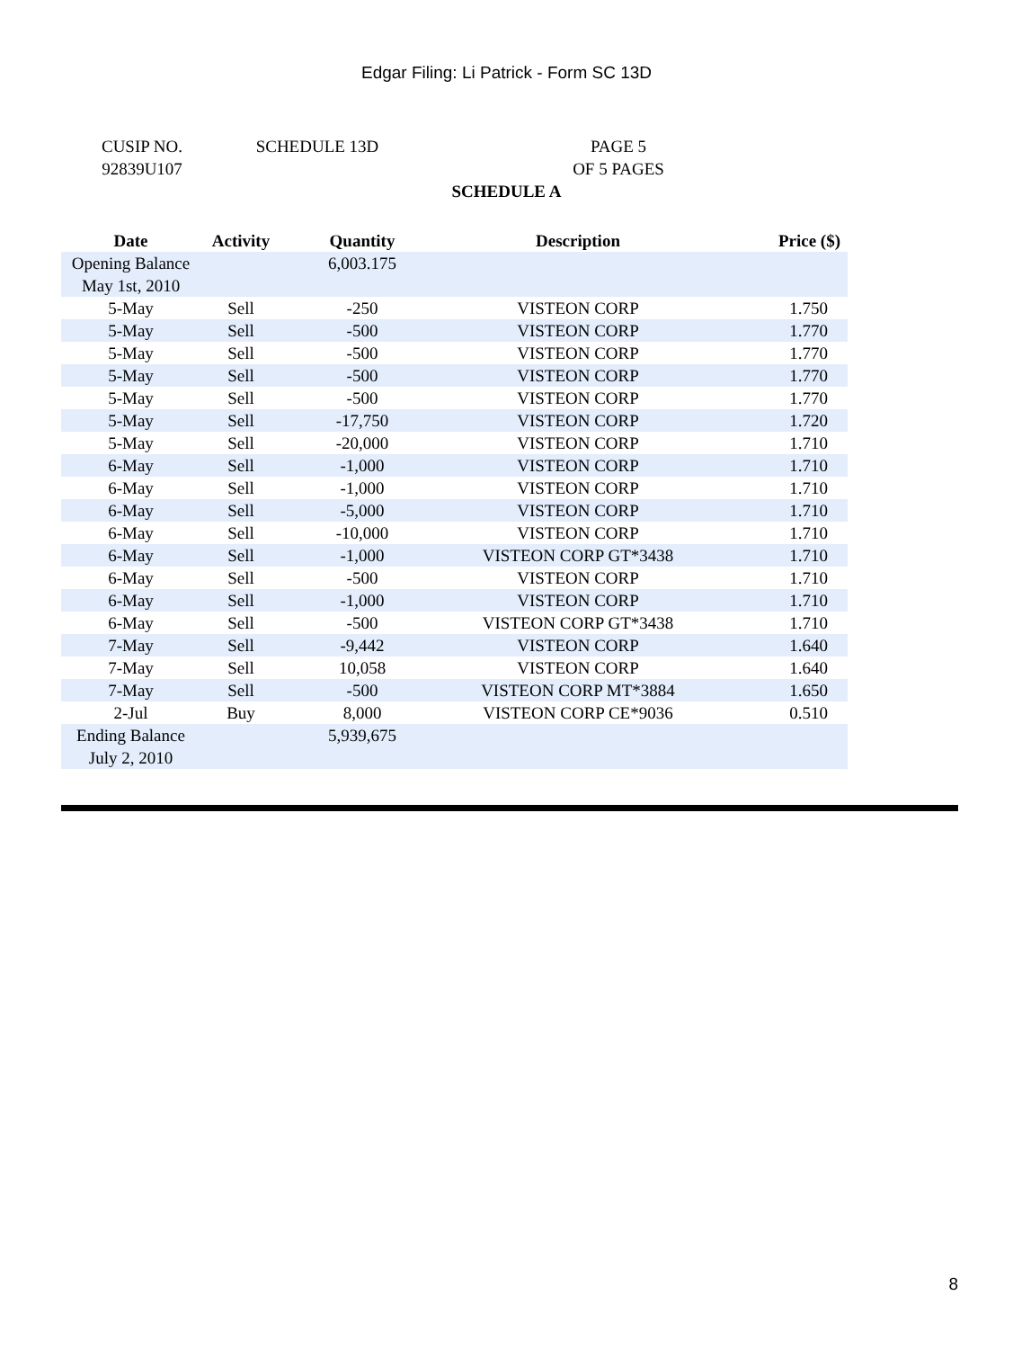Edgar Filing: Li Patrick - Form SC 13D
CUSIP NO.
92839U107
SCHEDULE 13D PAGE 5
OF 5 PAGES
SCHEDULE A
| Date | Activity | Quantity | Description | Price ($) |
| --- | --- | --- | --- | --- |
| Opening Balance May 1st, 2010 | | 6,003.175 | | |
| 5-May | Sell | -250 | VISTEON CORP | 1.750 |
| 5-May | Sell | -500 | VISTEON CORP | 1.770 |
| 5-May | Sell | -500 | VISTEON CORP | 1.770 |
| 5-May | Sell | -500 | VISTEON CORP | 1.770 |
| 5-May | Sell | -500 | VISTEON CORP | 1.770 |
| 5-May | Sell | -17,750 | VISTEON CORP | 1.720 |
| 5-May | Sell | -20,000 | VISTEON CORP | 1.710 |
| 6-May | Sell | -1,000 | VISTEON CORP | 1.710 |
| 6-May | Sell | -1,000 | VISTEON CORP | 1.710 |
| 6-May | Sell | -5,000 | VISTEON CORP | 1.710 |
| 6-May | Sell | -10,000 | VISTEON CORP | 1.710 |
| 6-May | Sell | -1,000 | VISTEON CORP GT*3438 | 1.710 |
| 6-May | Sell | -500 | VISTEON CORP | 1.710 |
| 6-May | Sell | -1,000 | VISTEON CORP | 1.710 |
| 6-May | Sell | -500 | VISTEON CORP GT*3438 | 1.710 |
| 7-May | Sell | -9,442 | VISTEON CORP | 1.640 |
| 7-May | Sell | 10,058 | VISTEON CORP | 1.640 |
| 7-May | Sell | -500 | VISTEON CORP MT*3884 | 1.650 |
| 2-Jul | Buy | 8,000 | VISTEON CORP CE*9036 | 0.510 |
| Ending Balance July 2, 2010 | | 5,939,675 | | |
8